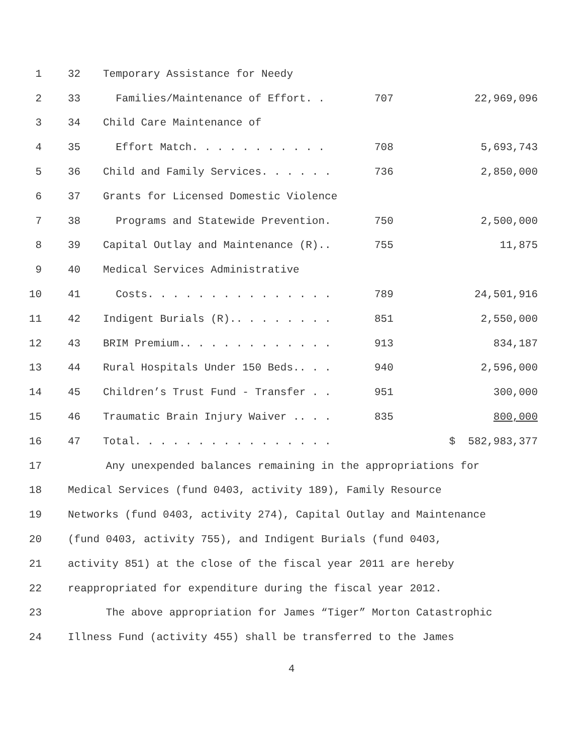| 1 | 32 | Temporary Assistance for Needy | | |
| 2 | 33 | Families/Maintenance of Effort. . | 707 | 22,969,096 |
| 3 | 34 | Child Care Maintenance of | | |
| 4 | 35 | Effort Match. . . . . . . . . . . | 708 | 5,693,743 |
| 5 | 36 | Child and Family Services. . . . . . | 736 | 2,850,000 |
| 6 | 37 | Grants for Licensed Domestic Violence | | |
| 7 | 38 | Programs and Statewide Prevention. | 750 | 2,500,000 |
| 8 | 39 | Capital Outlay and Maintenance (R).. | 755 | 11,875 |
| 9 | 40 | Medical Services Administrative | | |
| 10 | 41 | Costs. . . . . . . . . . . . . . . | 789 | 24,501,916 |
| 11 | 42 | Indigent Burials (R).. . . . . . . . | 851 | 2,550,000 |
| 12 | 43 | BRIM Premium.. . . . . . . . . . . . | 913 | 834,187 |
| 13 | 44 | Rural Hospitals Under 150 Beds.. . . | 940 | 2,596,000 |
| 14 | 45 | Children’s Trust Fund - Transfer . . | 951 | 300,000 |
| 15 | 46 | Traumatic Brain Injury Waiver .. . . | 835 | 800,000 |
| 16 | 47 | Total. . . . . . . . . . . . . . . . | | $ 582,983,377 |
| 17 | Any unexpended balances remaining in the appropriations for | | | |
| 18 | Medical Services (fund 0403, activity 189), Family Resource | | | |
| 19 | Networks (fund 0403, activity 274), Capital Outlay and Maintenance | | | |
| 20 | (fund 0403, activity 755), and Indigent Burials (fund 0403, | | | |
| 21 | activity 851) at the close of the fiscal year 2011 are hereby | | | |
| 22 | reappropriated for expenditure during the fiscal year 2012. | | | |
| 23 | The above appropriation for James “Tiger” Morton Catastrophic | | | |
| 24 | Illness Fund (activity 455) shall be transferred to the James | | | |
4